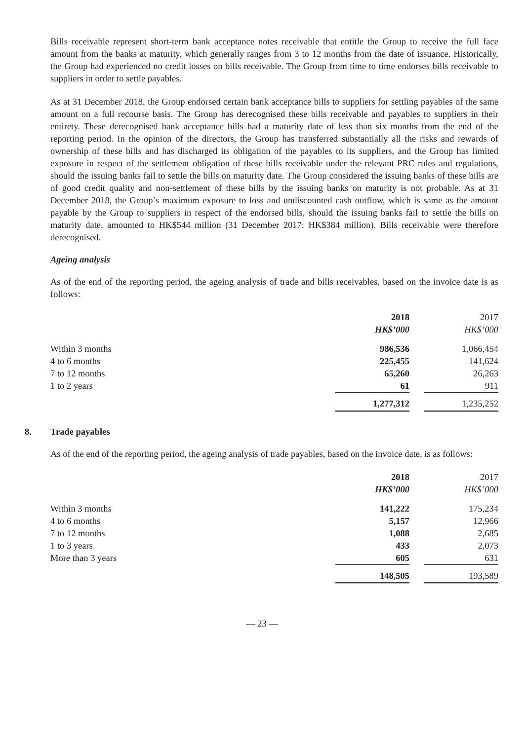Bills receivable represent short-term bank acceptance notes receivable that entitle the Group to receive the full face amount from the banks at maturity, which generally ranges from 3 to 12 months from the date of issuance. Historically, the Group had experienced no credit losses on bills receivable. The Group from time to time endorses bills receivable to suppliers in order to settle payables.
As at 31 December 2018, the Group endorsed certain bank acceptance bills to suppliers for settling payables of the same amount on a full recourse basis. The Group has derecognised these bills receivable and payables to suppliers in their entirety. These derecognised bank acceptance bills had a maturity date of less than six months from the end of the reporting period. In the opinion of the directors, the Group has transferred substantially all the risks and rewards of ownership of these bills and has discharged its obligation of the payables to its suppliers, and the Group has limited exposure in respect of the settlement obligation of these bills receivable under the relevant PRC rules and regulations, should the issuing banks fail to settle the bills on maturity date. The Group considered the issuing banks of these bills are of good credit quality and non-settlement of these bills by the issuing banks on maturity is not probable. As at 31 December 2018, the Group’s maximum exposure to loss and undiscounted cash outflow, which is same as the amount payable by the Group to suppliers in respect of the endorsed bills, should the issuing banks fail to settle the bills on maturity date, amounted to HK$544 million (31 December 2017: HK$384 million). Bills receivable were therefore derecognised.
Ageing analysis
As of the end of the reporting period, the ageing analysis of trade and bills receivables, based on the invoice date is as follows:
| | 2018 | | 2017 |
| --- | --- | --- | --- |
| | HK$’000 | | HK$’000 |
| Within 3 months | 986,536 | | 1,066,454 |
| 4 to 6 months | 225,455 | | 141,624 |
| 7 to 12 months | 65,260 | | 26,263 |
| 1 to 2 years | 61 | | 911 |
| | 1,277,312 | | 1,235,252 |
8. Trade payables
As of the end of the reporting period, the ageing analysis of trade payables, based on the invoice date, is as follows:
| | 2018 | | 2017 |
| --- | --- | --- | --- |
| | HK$’000 | | HK$’000 |
| Within 3 months | 141,222 | | 175,234 |
| 4 to 6 months | 5,157 | | 12,966 |
| 7 to 12 months | 1,088 | | 2,685 |
| 1 to 3 years | 433 | | 2,073 |
| More than 3 years | 605 | | 631 |
| | 148,505 | | 193,589 |
— 23 —